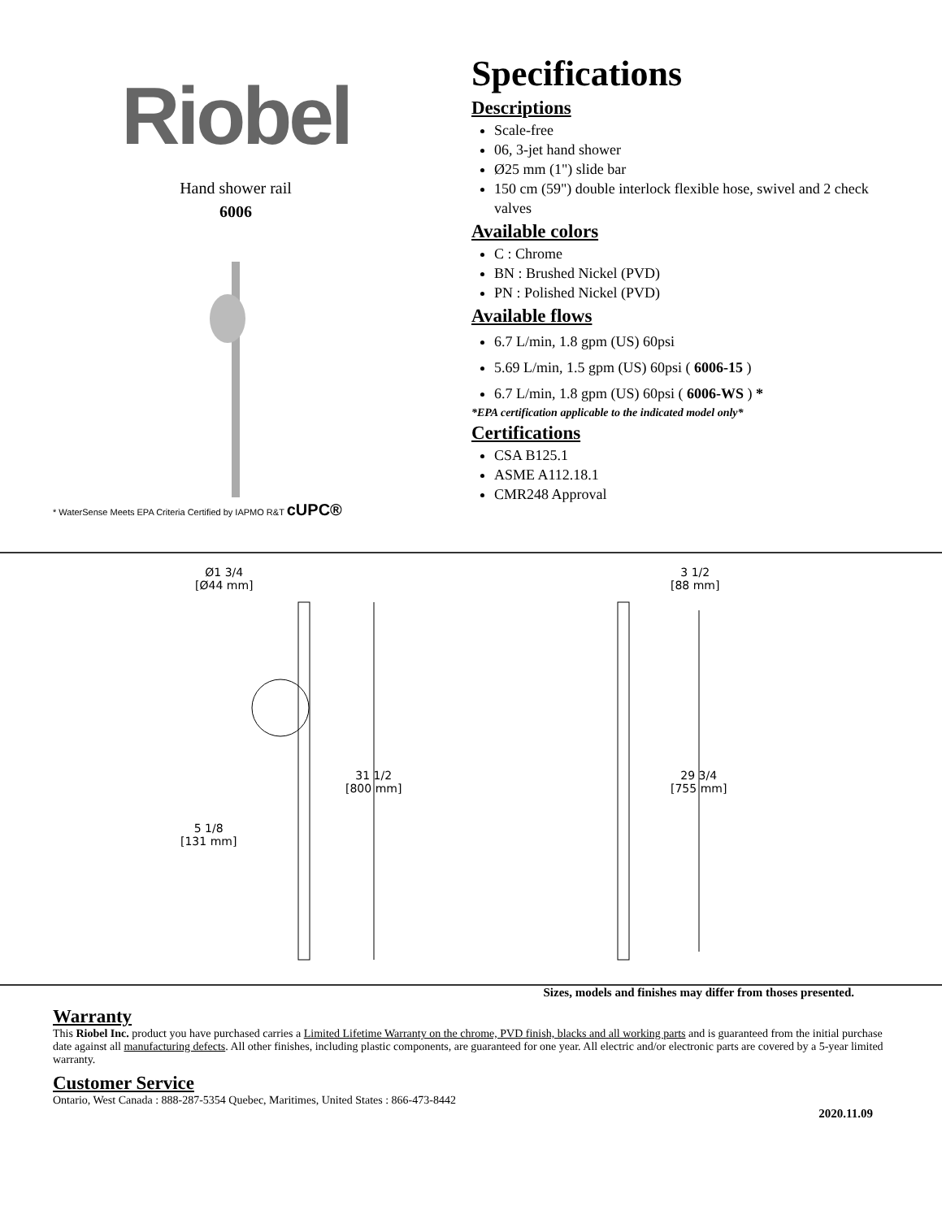Riobel
Hand shower rail
6006
* WaterSense Meets EPA Criteria Certified by IAPMO R&T cUPC®
Specifications
Descriptions
Scale-free
06, 3-jet hand shower
Ø25 mm (1") slide bar
150 cm (59") double interlock flexible hose, swivel and 2 check valves
Available colors
C : Chrome
BN : Brushed Nickel (PVD)
PN : Polished Nickel (PVD)
Available flows
6.7 L/min, 1.8 gpm (US) 60psi
5.69 L/min, 1.5 gpm (US) 60psi ( 6006-15 )
6.7 L/min, 1.8 gpm (US) 60psi ( 6006-WS ) *
*EPA certification applicable to the indicated model only*
Certifications
CSA B125.1
ASME A112.18.1
CMR248 Approval
Ø1 3/4
[Ø44 mm]
31 1/2
[800 mm]
5 1/8
[131 mm]
3 1/2
[88 mm]
29 3/4
[755 mm]
Sizes, models and finishes may differ from thoses presented.
Warranty
This Riobel Inc. product you have purchased carries a Limited Lifetime Warranty on the chrome, PVD finish, blacks and all working parts and is guaranteed from the initial purchase date against all manufacturing defects. All other finishes, including plastic components, are guaranteed for one year. All electric and/or electronic parts are covered by a 5-year limited warranty.
Customer Service
Ontario, West Canada : 888-287-5354 Quebec, Maritimes, United States : 866-473-8442
2020.11.09